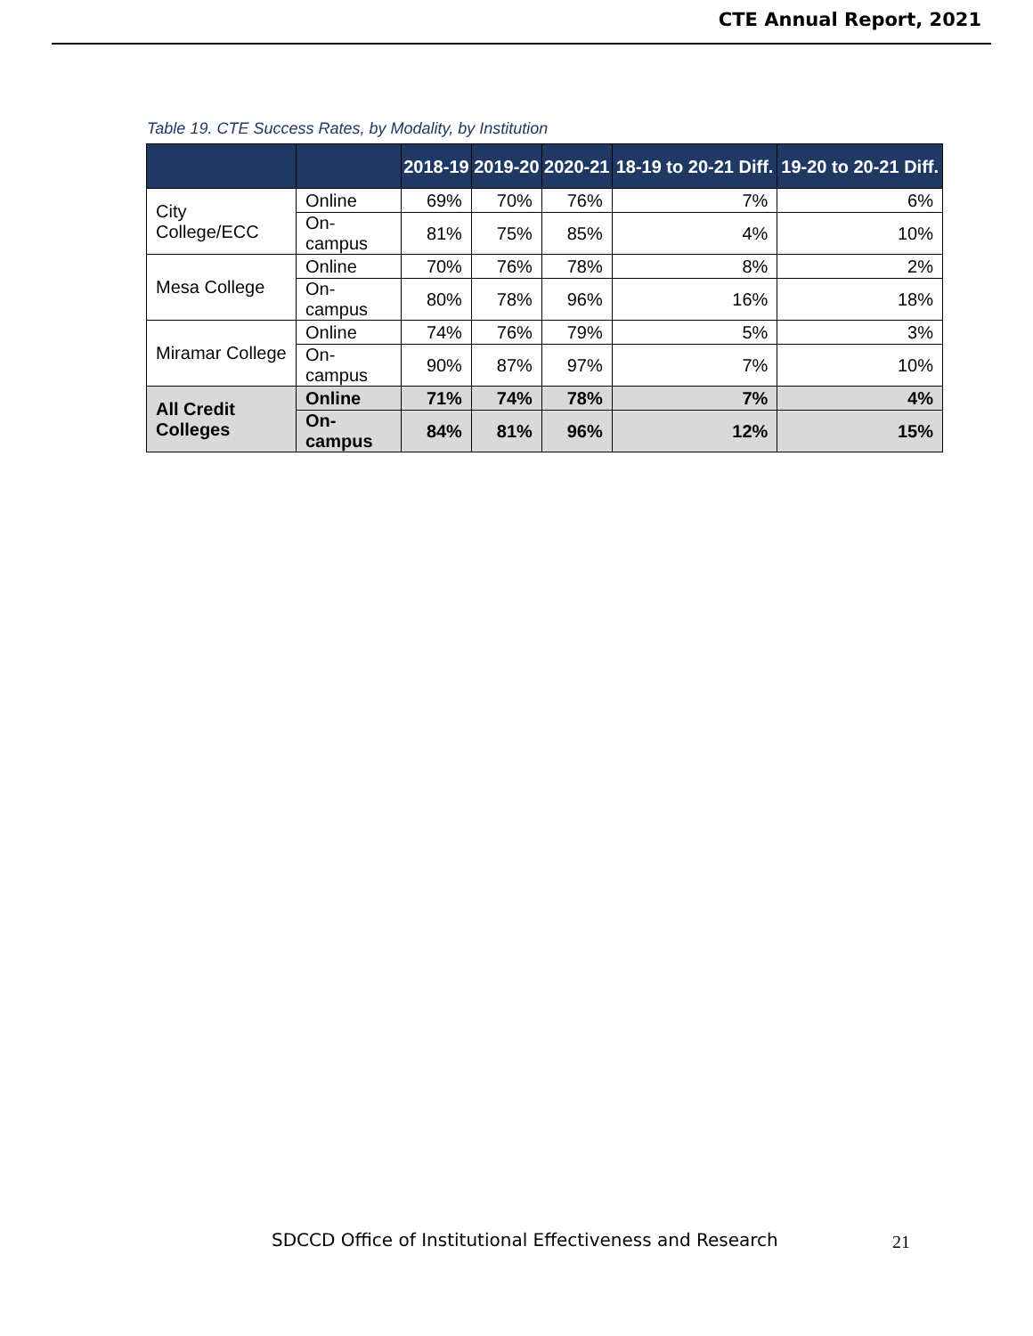CTE Annual Report, 2021
Table 19. CTE Success Rates, by Modality, by Institution
| | | 2018-19 | 2019-20 | 2020-21 | 18-19 to 20-21 Diff. | 19-20 to 20-21 Diff. |
| --- | --- | --- | --- | --- | --- | --- |
| City College/ECC | Online | 69% | 70% | 76% | 7% | 6% |
| | On-campus | 81% | 75% | 85% | 4% | 10% |
| Mesa College | Online | 70% | 76% | 78% | 8% | 2% |
| | On-campus | 80% | 78% | 96% | 16% | 18% |
| Miramar College | Online | 74% | 76% | 79% | 5% | 3% |
| | On-campus | 90% | 87% | 97% | 7% | 10% |
| All Credit Colleges | Online | 71% | 74% | 78% | 7% | 4% |
| | On-campus | 84% | 81% | 96% | 12% | 15% |
SDCCD Office of Institutional Effectiveness and Research
21